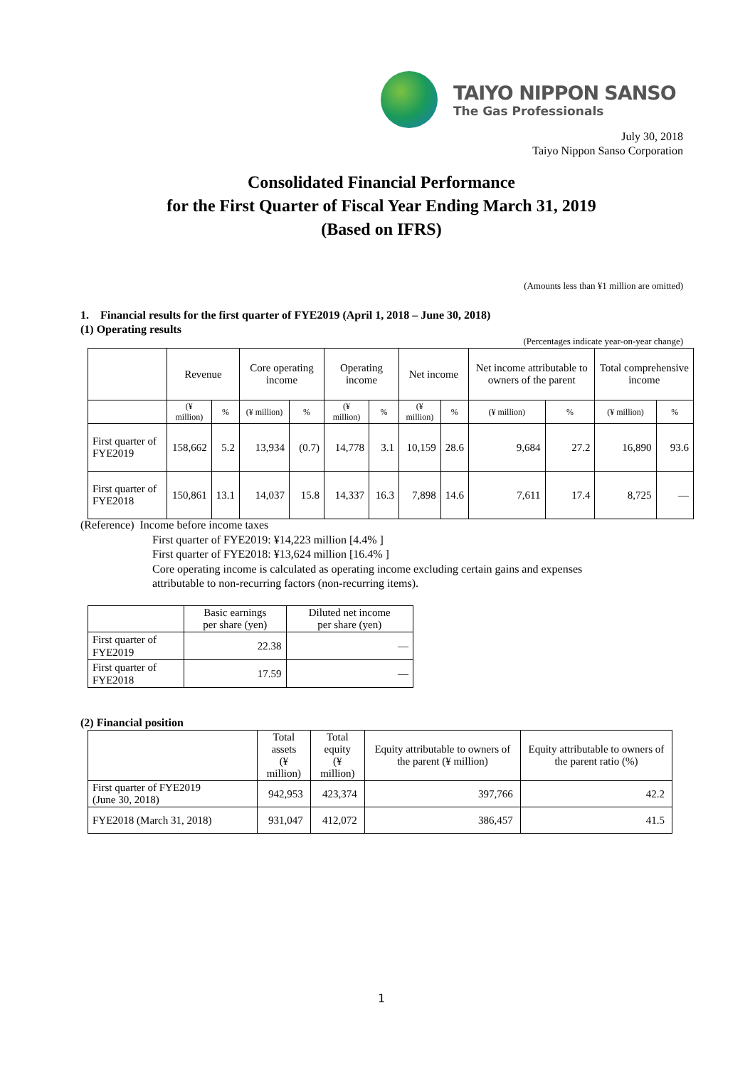TAIYO NIPPON SANSO
The Gas Professionals
July 30, 2018
Taiyo Nippon Sanso Corporation
Consolidated Financial Performance
for the First Quarter of Fiscal Year Ending March 31, 2019
(Based on IFRS)
(Amounts less than ¥1 million are omitted)
1. Financial results for the first quarter of FYE2019 (April 1, 2018 – June 30, 2018)
(1) Operating results
(Percentages indicate year-on-year change)
| | Revenue | | Core operating income | | Operating income | | Net income | | Net income attributable to owners of the parent | | Total comprehensive income | |
| --- | --- | --- | --- | --- | --- | --- | --- | --- | --- | --- | --- | --- |
| | (¥ million) | % | (¥ million) | % | (¥ million) | % | (¥ million) | % | (¥ million) | % | (¥ million) | % |
| First quarter of FYE2019 | 158,662 | 5.2 | 13,934 | (0.7) | 14,778 | 3.1 | 10,159 | 28.6 | 9,684 | 27.2 | 16,890 | 93.6 |
| First quarter of FYE2018 | 150,861 | 13.1 | 14,037 | 15.8 | 14,337 | 16.3 | 7,898 | 14.6 | 7,611 | 17.4 | 8,725 | — |
(Reference) Income before income taxes
First quarter of FYE2019: ¥14,223 million [4.4% ]
First quarter of FYE2018: ¥13,624 million [16.4% ]
Core operating income is calculated as operating income excluding certain gains and expenses
attributable to non-recurring factors (non-recurring items).
| | Basic earnings per share (yen) | Diluted net income per share (yen) |
| --- | --- | --- |
| First quarter of FYE2019 | 22.38 | — |
| First quarter of FYE2018 | 17.59 | — |
(2) Financial position
| | Total assets (¥ million) | Total equity (¥ million) | Equity attributable to owners of the parent (¥ million) | Equity attributable to owners of the parent ratio (%) |
| --- | --- | --- | --- | --- |
| First quarter of FYE2019 (June 30, 2018) | 942,953 | 423,374 | 397,766 | 42.2 |
| FYE2018 (March 31, 2018) | 931,047 | 412,072 | 386,457 | 41.5 |
1